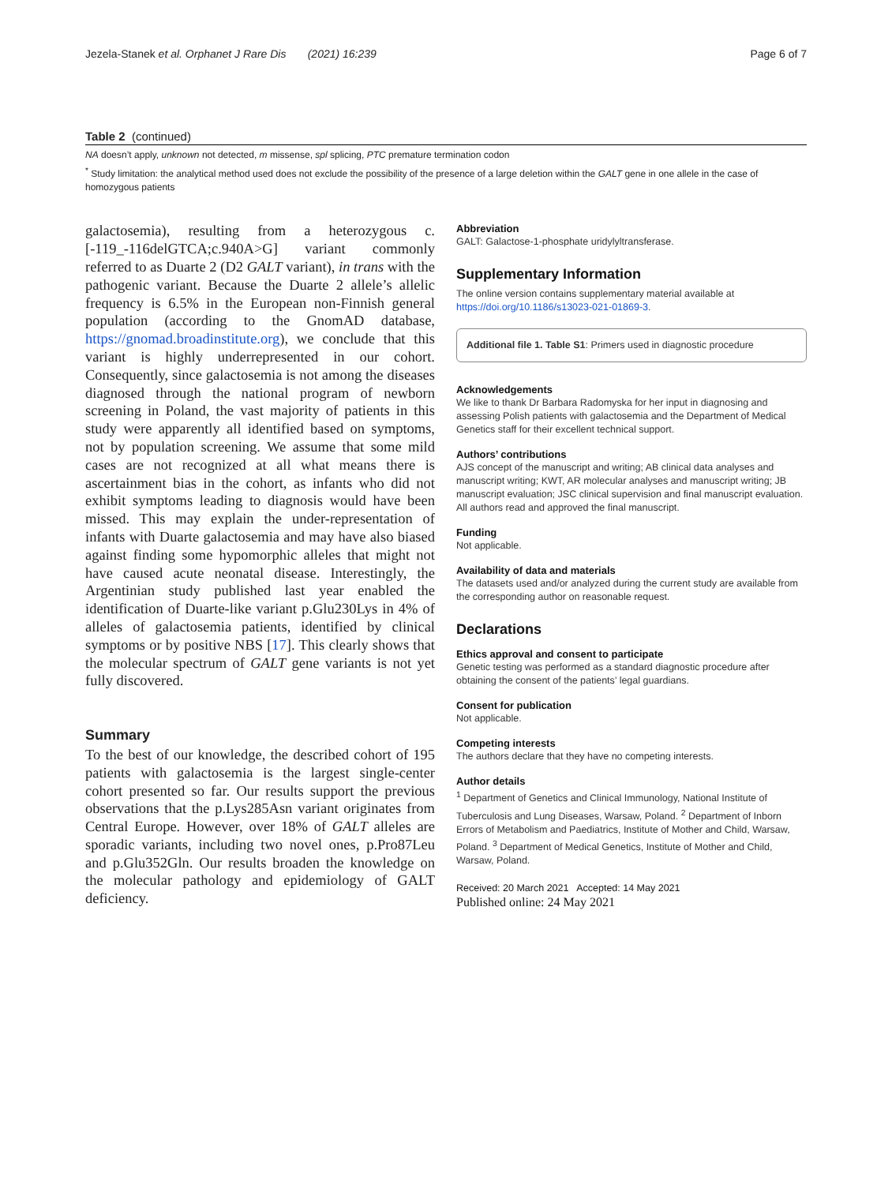Jezela-Stanek et al. Orphanet J Rare Dis (2021) 16:239 Page 6 of 7
Table 2 (continued)
NA doesn’t apply, unknown not detected, m missense, spl splicing, PTC premature termination codon
<sup>*</sup> Study limitation: the analytical method used does not exclude the possibility of the presence of a large deletion within the GALT gene in one allele in the case of homozygous patients
galactosemia), resulting from a heterozygous c.[-119_-116delGTCA;c.940A>G] variant commonly referred to as Duarte 2 (D2 GALT variant), in trans with the pathogenic variant. Because the Duarte 2 allele’s allelic frequency is 6.5% in the European non-Finnish general population (according to the GnomAD database, https://gnomad.broadinstitute.org), we conclude that this variant is highly underrepresented in our cohort. Consequently, since galactosemia is not among the diseases diagnosed through the national program of newborn screening in Poland, the vast majority of patients in this study were apparently all identified based on symptoms, not by population screening. We assume that some mild cases are not recognized at all what means there is ascertainment bias in the cohort, as infants who did not exhibit symptoms leading to diagnosis would have been missed. This may explain the under-representation of infants with Duarte galactosemia and may have also biased against finding some hypomorphic alleles that might not have caused acute neonatal disease. Interestingly, the Argentinian study published last year enabled the identification of Duarte-like variant p.Glu230Lys in 4% of alleles of galactosemia patients, identified by clinical symptoms or by positive NBS [17]. This clearly shows that the molecular spectrum of GALT gene variants is not yet fully discovered.
Summary
To the best of our knowledge, the described cohort of 195 patients with galactosemia is the largest single-center cohort presented so far. Our results support the previous observations that the p.Lys285Asn variant originates from Central Europe. However, over 18% of GALT alleles are sporadic variants, including two novel ones, p.Pro87Leu and p.Glu352Gln. Our results broaden the knowledge on the molecular pathology and epidemiology of GALT deficiency.
Abbreviation
GALT: Galactose-1-phosphate uridylyltransferase.
Supplementary Information
The online version contains supplementary material available at https://doi.org/10.1186/s13023-021-01869-3.
Additional file 1. Table S1: Primers used in diagnostic procedure
Acknowledgements
We like to thank Dr Barbara Radomyska for her input in diagnosing and assessing Polish patients with galactosemia and the Department of Medical Genetics staff for their excellent technical support.
Authors’ contributions
AJS concept of the manuscript and writing; AB clinical data analyses and manuscript writing; KWT, AR molecular analyses and manuscript writing; JB manuscript evaluation; JSC clinical supervision and final manuscript evaluation. All authors read and approved the final manuscript.
Funding
Not applicable.
Availability of data and materials
The datasets used and/or analyzed during the current study are available from the corresponding author on reasonable request.
Declarations
Ethics approval and consent to participate
Genetic testing was performed as a standard diagnostic procedure after obtaining the consent of the patients’ legal guardians.
Consent for publication
Not applicable.
Competing interests
The authors declare that they have no competing interests.
Author details
<sup>1</sup> Department of Genetics and Clinical Immunology, National Institute of Tuberculosis and Lung Diseases, Warsaw, Poland. <sup>2</sup> Department of Inborn Errors of Metabolism and Paediatrics, Institute of Mother and Child, Warsaw, Poland. <sup>3</sup> Department of Medical Genetics, Institute of Mother and Child, Warsaw, Poland.
Received: 20 March 2021 Accepted: 14 May 2021
Published online: 24 May 2021